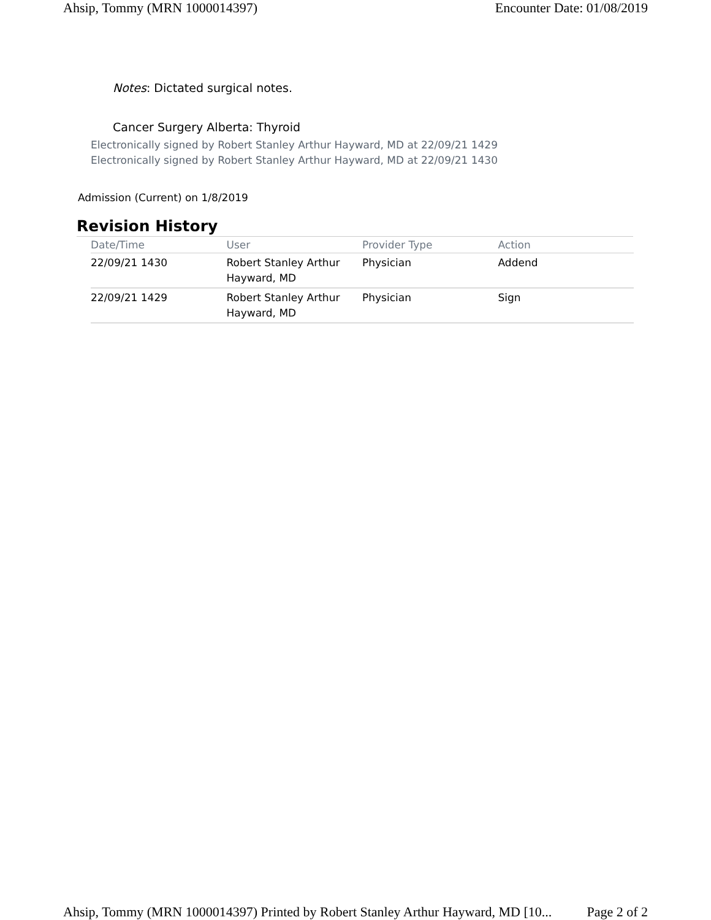Ahsip, Tommy (MRN 1000014397) Encounter Date: 01/08/2019
Notes: Dictated surgical notes.
Cancer Surgery Alberta: Thyroid
Electronically signed by Robert Stanley Arthur Hayward, MD at 22/09/21 1429
Electronically signed by Robert Stanley Arthur Hayward, MD at 22/09/21 1430
Admission (Current) on 1/8/2019
Revision History
| Date/Time | User | Provider Type | Action |
| --- | --- | --- | --- |
| 22/09/21 1430 | Robert Stanley Arthur Hayward, MD | Physician | Addend |
| 22/09/21 1429 | Robert Stanley Arthur Hayward, MD | Physician | Sign |
Ahsip, Tommy (MRN 1000014397) Printed by Robert Stanley Arthur Hayward, MD [10... Page 2 of 2